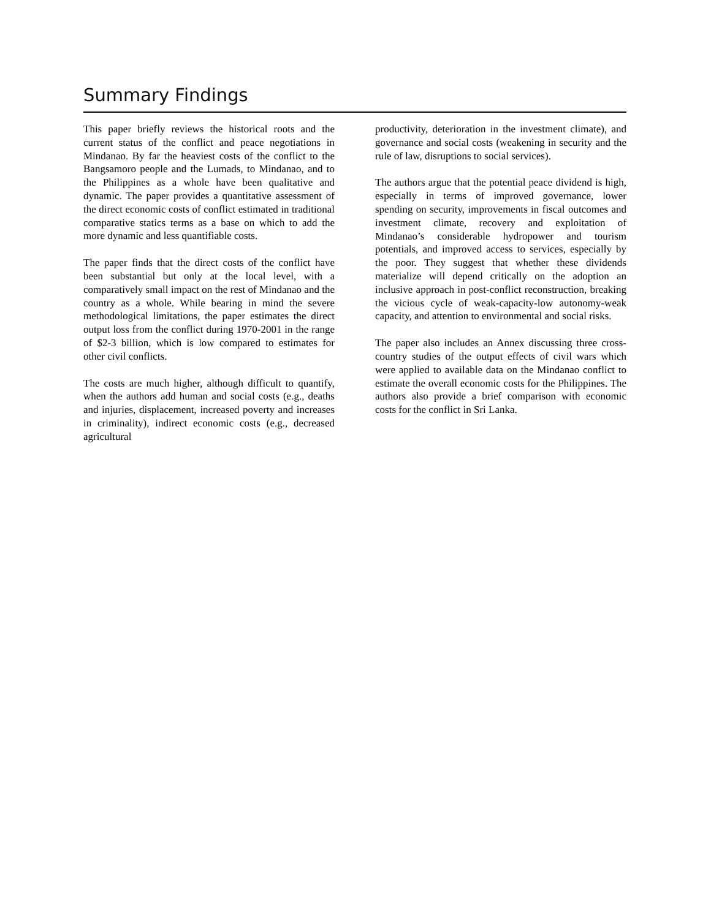Summary Findings
This paper briefly reviews the historical roots and the current status of the conflict and peace negotiations in Mindanao. By far the heaviest costs of the conflict to the Bangsamoro people and the Lumads, to Mindanao, and to the Philippines as a whole have been qualitative and dynamic. The paper provides a quantitative assessment of the direct economic costs of conflict estimated in traditional comparative statics terms as a base on which to add the more dynamic and less quantifiable costs.
The paper finds that the direct costs of the conflict have been substantial but only at the local level, with a comparatively small impact on the rest of Mindanao and the country as a whole. While bearing in mind the severe methodological limitations, the paper estimates the direct output loss from the conflict during 1970-2001 in the range of $2-3 billion, which is low compared to estimates for other civil conflicts.
The costs are much higher, although difficult to quantify, when the authors add human and social costs (e.g., deaths and injuries, displacement, increased poverty and increases in criminality), indirect economic costs (e.g., decreased agricultural
productivity, deterioration in the investment climate), and governance and social costs (weakening in security and the rule of law, disruptions to social services).
The authors argue that the potential peace dividend is high, especially in terms of improved governance, lower spending on security, improvements in fiscal outcomes and investment climate, recovery and exploitation of Mindanao’s considerable hydropower and tourism potentials, and improved access to services, especially by the poor. They suggest that whether these dividends materialize will depend critically on the adoption an inclusive approach in post-conflict reconstruction, breaking the vicious cycle of weak-capacity-low autonomy-weak capacity, and attention to environmental and social risks.
The paper also includes an Annex discussing three cross-country studies of the output effects of civil wars which were applied to available data on the Mindanao conflict to estimate the overall economic costs for the Philippines. The authors also provide a brief comparison with economic costs for the conflict in Sri Lanka.